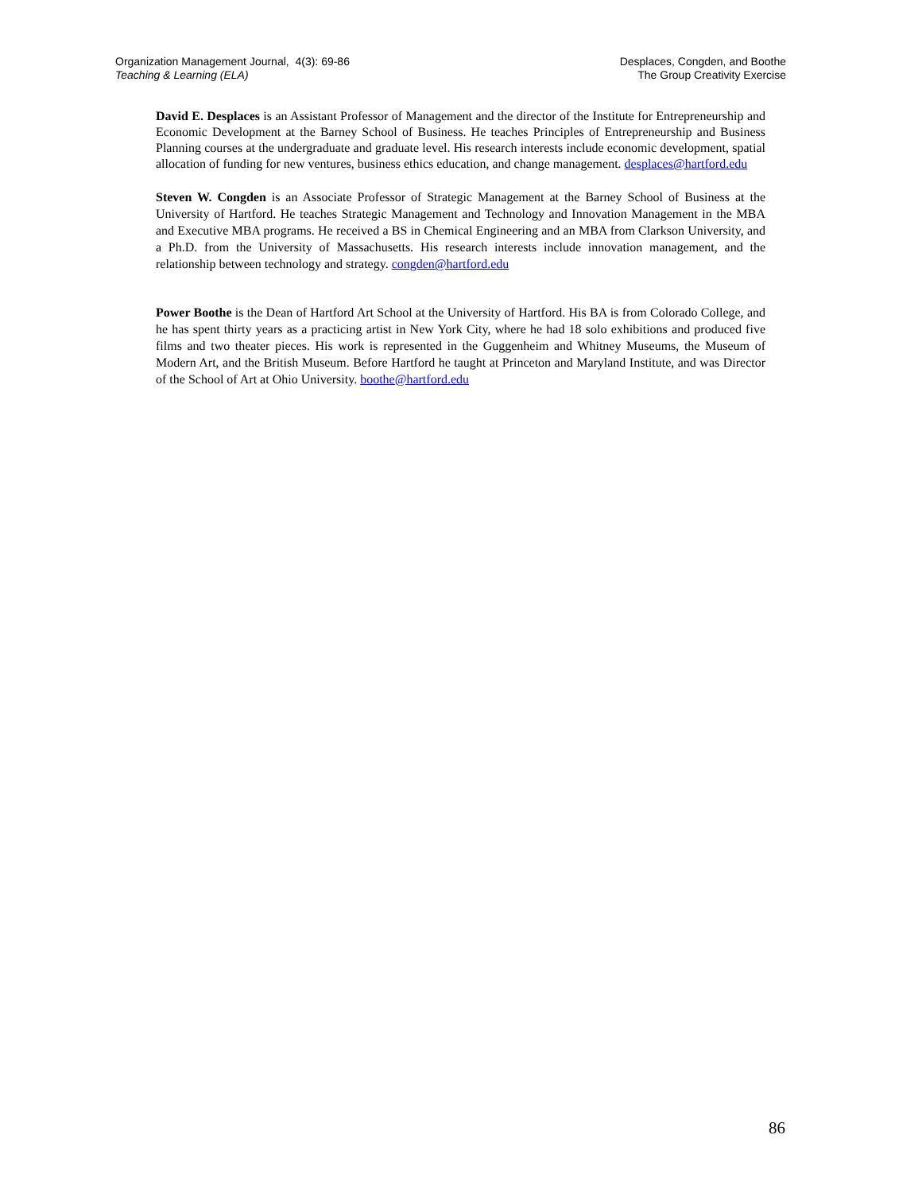Organization Management Journal, 4(3): 69-86
Teaching & Learning (ELA)
Desplaces, Congden, and Boothe
The Group Creativity Exercise
David E. Desplaces is an Assistant Professor of Management and the director of the Institute for Entrepreneurship and Economic Development at the Barney School of Business. He teaches Principles of Entrepreneurship and Business Planning courses at the undergraduate and graduate level. His research interests include economic development, spatial allocation of funding for new ventures, business ethics education, and change management. desplaces@hartford.edu
Steven W. Congden is an Associate Professor of Strategic Management at the Barney School of Business at the University of Hartford. He teaches Strategic Management and Technology and Innovation Management in the MBA and Executive MBA programs. He received a BS in Chemical Engineering and an MBA from Clarkson University, and a Ph.D. from the University of Massachusetts. His research interests include innovation management, and the relationship between technology and strategy. congden@hartford.edu
Power Boothe is the Dean of Hartford Art School at the University of Hartford. His BA is from Colorado College, and he has spent thirty years as a practicing artist in New York City, where he had 18 solo exhibitions and produced five films and two theater pieces. His work is represented in the Guggenheim and Whitney Museums, the Museum of Modern Art, and the British Museum. Before Hartford he taught at Princeton and Maryland Institute, and was Director of the School of Art at Ohio University. boothe@hartford.edu
86